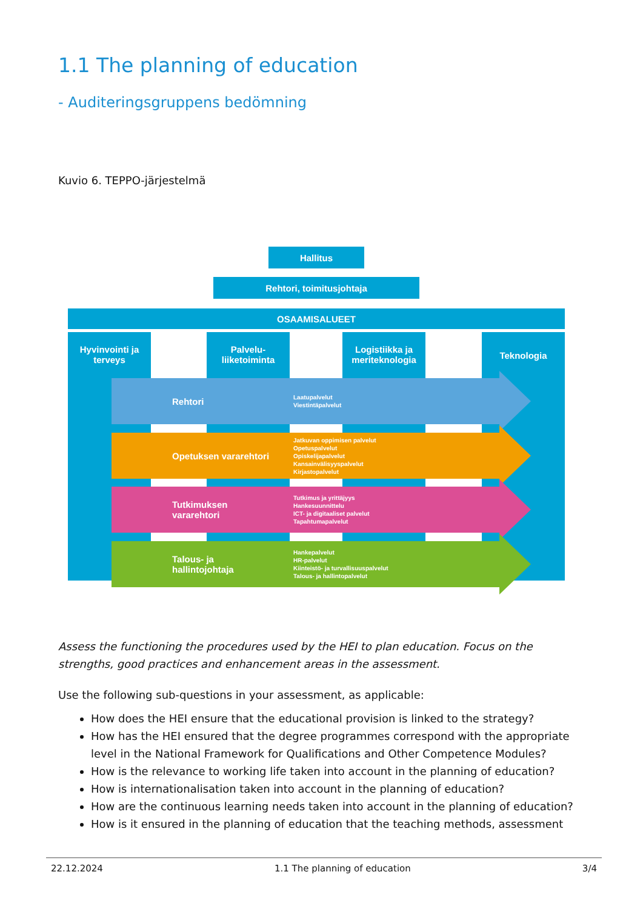1.1 The planning of education
- Auditeringsgruppens bedömning
Kuvio 6. TEPPO-järjestelmä
Hallitus
Rehtori, toimitusjohtaja
OSAAMISALUEET
Hyvinvointi ja
terveys
Palvelu-
liiketoiminta
Logistiikka ja
meriteknologia
Teknologia
Rehtori Laatupalvelut
Viestintäpalvelut
Opetuksen vararehtori Jatkuvan oppimisen palvelut
Opetuspalvelut
Opiskelijapalvelut
Kansainvälisyyspalvelut
Kirjastopalvelut
Tutkimuksen vararehtori Tutkimus ja yrittäjyys
Hankesuunnittelu
ICT- ja digitaaliset palvelut
Tapahtumapalvelut
Talous- ja hallintojohtaja Hankepalvelut
HR-palvelut
Kiinteistö- ja turvallisuuspalvelut
Talous- ja hallintopalvelut
Assess the functioning the procedures used by the HEI to plan education. Focus on the strengths, good practices and enhancement areas in the assessment.
Use the following sub-questions in your assessment, as applicable:
How does the HEI ensure that the educational provision is linked to the strategy?
How has the HEI ensured that the degree programmes correspond with the appropriate level in the National Framework for Qualifications and Other Competence Modules?
How is the relevance to working life taken into account in the planning of education?
How is internationalisation taken into account in the planning of education?
How are the continuous learning needs taken into account in the planning of education?
How is it ensured in the planning of education that the teaching methods, assessment
22.12.2024 1.1 The planning of education 3/4